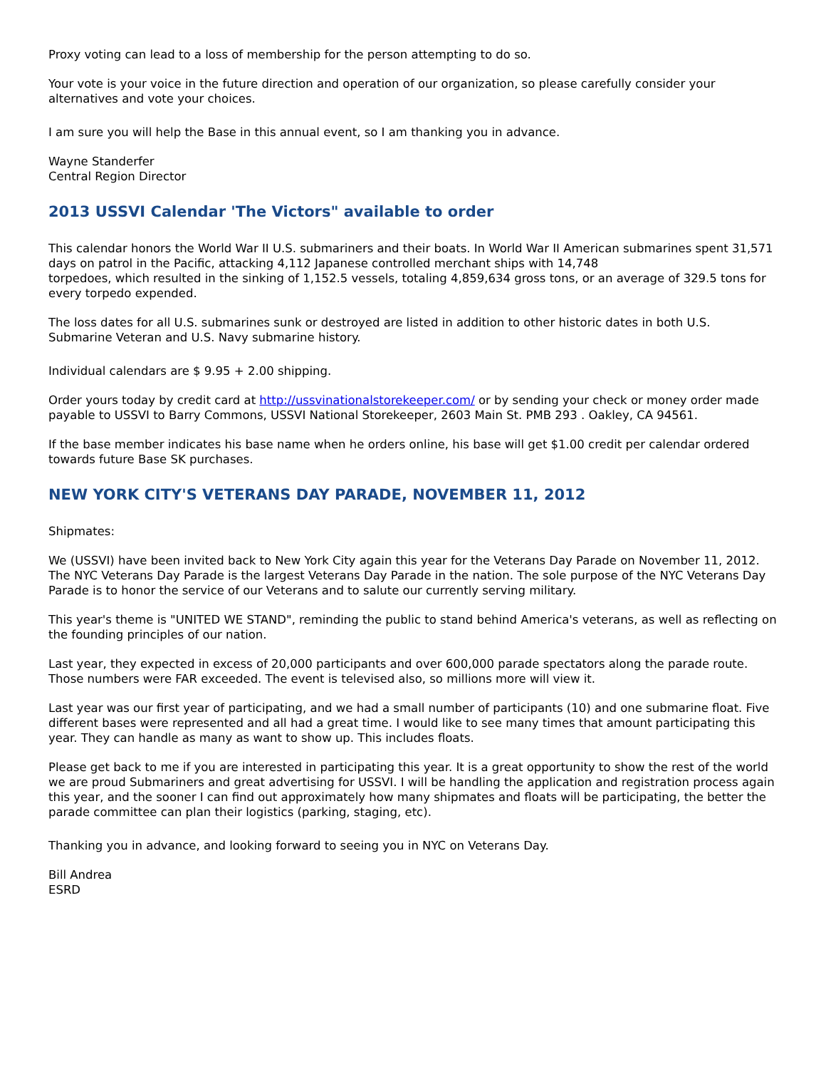Proxy voting can lead to a loss of membership for the person attempting to do so.
Your vote is your voice in the future direction and operation of our organization, so please carefully consider your alternatives and vote your choices.
I am sure you will help the Base in this annual event, so I am thanking you in advance.
Wayne Standerfer
Central Region Director
2013 USSVI Calendar 'The Victors" available to order
This calendar honors the World War II U.S. submariners and their boats. In World War II American submarines spent 31,571 days on patrol in the Pacific, attacking 4,112 Japanese controlled merchant ships with 14,748
torpedoes, which resulted in the sinking of 1,152.5 vessels, totaling 4,859,634 gross tons, or an average of 329.5 tons for every torpedo expended.
The loss dates for all U.S. submarines sunk or destroyed are listed in addition to other historic dates in both U.S. Submarine Veteran and U.S. Navy submarine history.
Individual calendars are $ 9.95 + 2.00 shipping.
Order yours today by credit card at http://ussvinationalstorekeeper.com/ or by sending your check or money order made payable to USSVI to Barry Commons, USSVI National Storekeeper, 2603 Main St. PMB 293 . Oakley, CA 94561.
If the base member indicates his base name when he orders online, his base will get $1.00 credit per calendar ordered towards future Base SK purchases.
NEW YORK CITY'S VETERANS DAY PARADE, NOVEMBER 11, 2012
Shipmates:
We (USSVI) have been invited back to New York City again this year for the Veterans Day Parade on November 11, 2012. The NYC Veterans Day Parade is the largest Veterans Day Parade in the nation. The sole purpose of the NYC Veterans Day Parade is to honor the service of our Veterans and to salute our currently serving military.
This year's theme is "UNITED WE STAND", reminding the public to stand behind America's veterans, as well as reflecting on the founding principles of our nation.
Last year, they expected in excess of 20,000 participants and over 600,000 parade spectators along the parade route. Those numbers were FAR exceeded. The event is televised also, so millions more will view it.
Last year was our first year of participating, and we had a small number of participants (10) and one submarine float. Five different bases were represented and all had a great time. I would like to see many times that amount participating this year. They can handle as many as want to show up. This includes floats.
Please get back to me if you are interested in participating this year. It is a great opportunity to show the rest of the world we are proud Submariners and great advertising for USSVI. I will be handling the application and registration process again this year, and the sooner I can find out approximately how many shipmates and floats will be participating, the better the parade committee can plan their logistics (parking, staging, etc).
Thanking you in advance, and looking forward to seeing you in NYC on Veterans Day.
Bill Andrea
ESRD